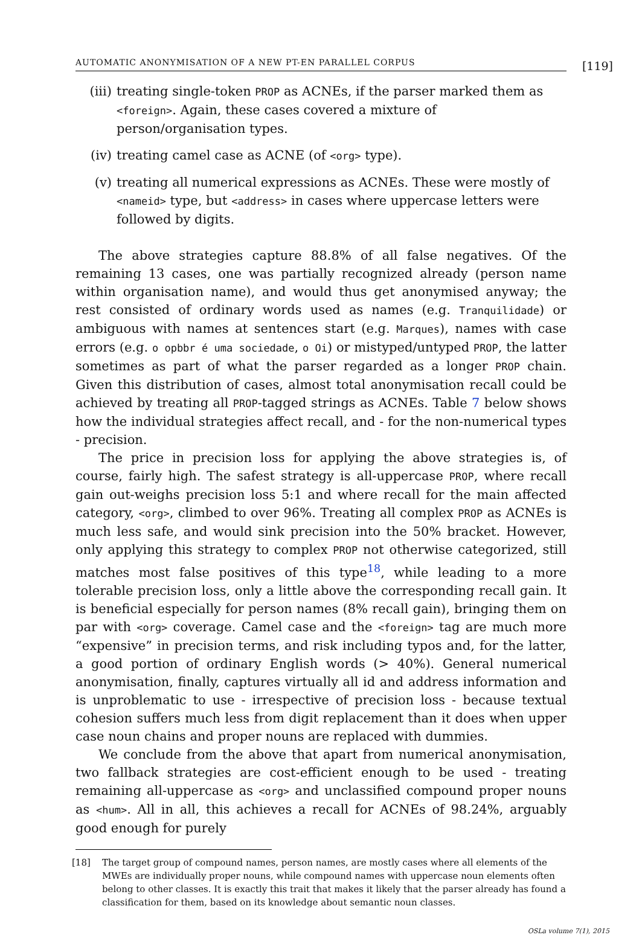AUTOMATIC ANONYMISATION OF A NEW PT-EN PARALLEL CORPUS
[119]
(iii) treating single-token PROP as ACNEs, if the parser marked them as <foreign>. Again, these cases covered a mixture of person/organisation types.
(iv) treating camel case as ACNE (of <org> type).
(v) treating all numerical expressions as ACNEs. These were mostly of <nameid> type, but <address> in cases where uppercase letters were followed by digits.
The above strategies capture 88.8% of all false negatives. Of the remaining 13 cases, one was partially recognized already (person name within organisation name), and would thus get anonymised anyway; the rest consisted of ordinary words used as names (e.g. Tranquilidade) or ambiguous with names at sentences start (e.g. Marques), names with case errors (e.g. o opbbr é uma sociedade, o Oi) or mistyped/untyped PROP, the latter sometimes as part of what the parser regarded as a longer PROP chain. Given this distribution of cases, almost total anonymisation recall could be achieved by treating all PROP-tagged strings as ACNEs. Table 7 below shows how the individual strategies affect recall, and - for the non-numerical types - precision.
The price in precision loss for applying the above strategies is, of course, fairly high. The safest strategy is all-uppercase PROP, where recall gain out-weighs precision loss 5:1 and where recall for the main affected category, <org>, climbed to over 96%. Treating all complex PROP as ACNEs is much less safe, and would sink precision into the 50% bracket. However, only applying this strategy to complex PROP not otherwise categorized, still matches most false positives of this type<sup>18</sup>, while leading to a more tolerable precision loss, only a little above the corresponding recall gain. It is beneficial especially for person names (8% recall gain), bringing them on par with <org> coverage. Camel case and the <foreign> tag are much more “expensive” in precision terms, and risk including typos and, for the latter, a good portion of ordinary English words (> 40%). General numerical anonymisation, finally, captures virtually all id and address information and is unproblematic to use - irrespective of precision loss - because textual cohesion suffers much less from digit replacement than it does when upper case noun chains and proper nouns are replaced with dummies.
We conclude from the above that apart from numerical anonymisation, two fallback strategies are cost-efficient enough to be used - treating remaining all-uppercase as <org> and unclassified compound proper nouns as <hum>. All in all, this achieves a recall for ACNEs of 98.24%, arguably good enough for purely
[18] The target group of compound names, person names, are mostly cases where all elements of the MWEs are individually proper nouns, while compound names with uppercase noun elements often belong to other classes. It is exactly this trait that makes it likely that the parser already has found a classification for them, based on its knowledge about semantic noun classes.
OSLa volume 7(1), 2015